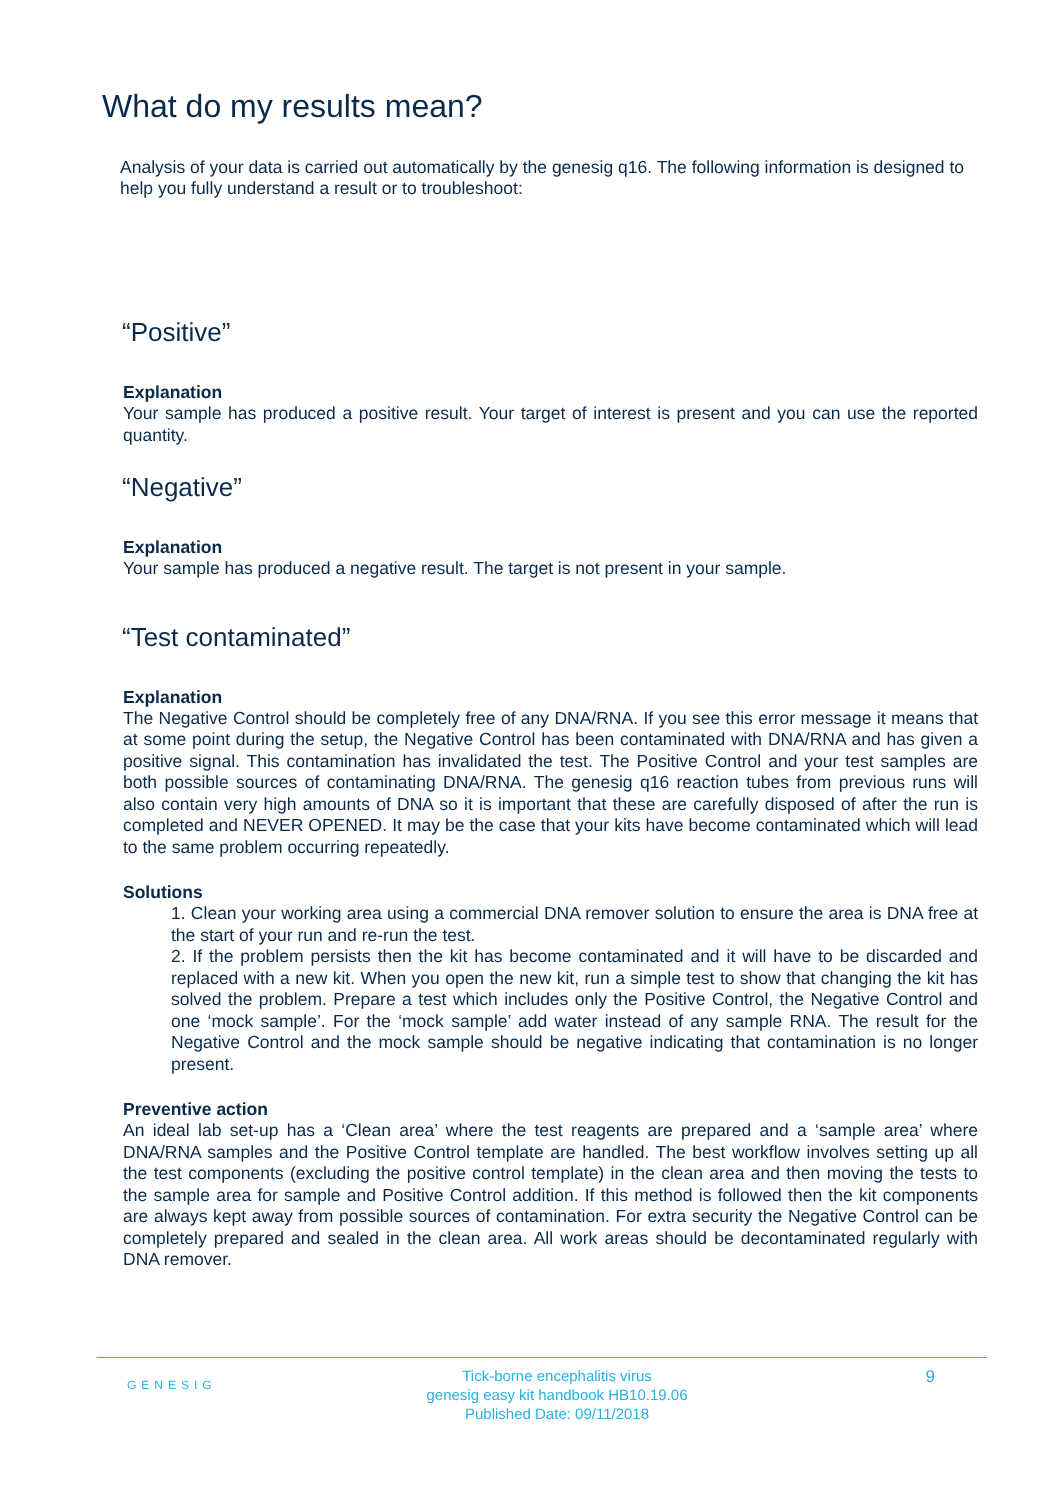What do my results mean?
Analysis of your data is carried out automatically by the genesig q16. The following information is designed to help you fully understand a result or to troubleshoot:
“Positive”
Explanation
Your sample has produced a positive result. Your target of interest is present and you can use the reported quantity.
“Negative”
Explanation
Your sample has produced a negative result. The target is not present in your sample.
“Test contaminated”
Explanation
The Negative Control should be completely free of any DNA/RNA. If you see this error message it means that at some point during the setup, the Negative Control has been contaminated with DNA/RNA and has given a positive signal. This contamination has invalidated the test. The Positive Control and your test samples are both possible sources of contaminating DNA/RNA. The genesig q16 reaction tubes from previous runs will also contain very high amounts of DNA so it is important that these are carefully disposed of after the run is completed and NEVER OPENED. It may be the case that your kits have become contaminated which will lead to the same problem occurring repeatedly.
Solutions
1. Clean your working area using a commercial DNA remover solution to ensure the area is DNA free at the start of your run and re-run the test.
2. If the problem persists then the kit has become contaminated and it will have to be discarded and replaced with a new kit. When you open the new kit, run a simple test to show that changing the kit has solved the problem. Prepare a test which includes only the Positive Control, the Negative Control and one ‘mock sample’. For the ‘mock sample’ add water instead of any sample RNA. The result for the Negative Control and the mock sample should be negative indicating that contamination is no longer present.
Preventive action
An ideal lab set-up has a ‘Clean area’ where the test reagents are prepared and a ‘sample area’ where DNA/RNA samples and the Positive Control template are handled. The best workflow involves setting up all the test components (excluding the positive control template) in the clean area and then moving the tests to the sample area for sample and Positive Control addition. If this method is followed then the kit components are always kept away from possible sources of contamination. For extra security the Negative Control can be completely prepared and sealed in the clean area. All work areas should be decontaminated regularly with DNA remover.
GENESIG
Tick-borne encephalitis virus
genesig easy kit handbook HB10.19.06
Published Date: 09/11/2018
9